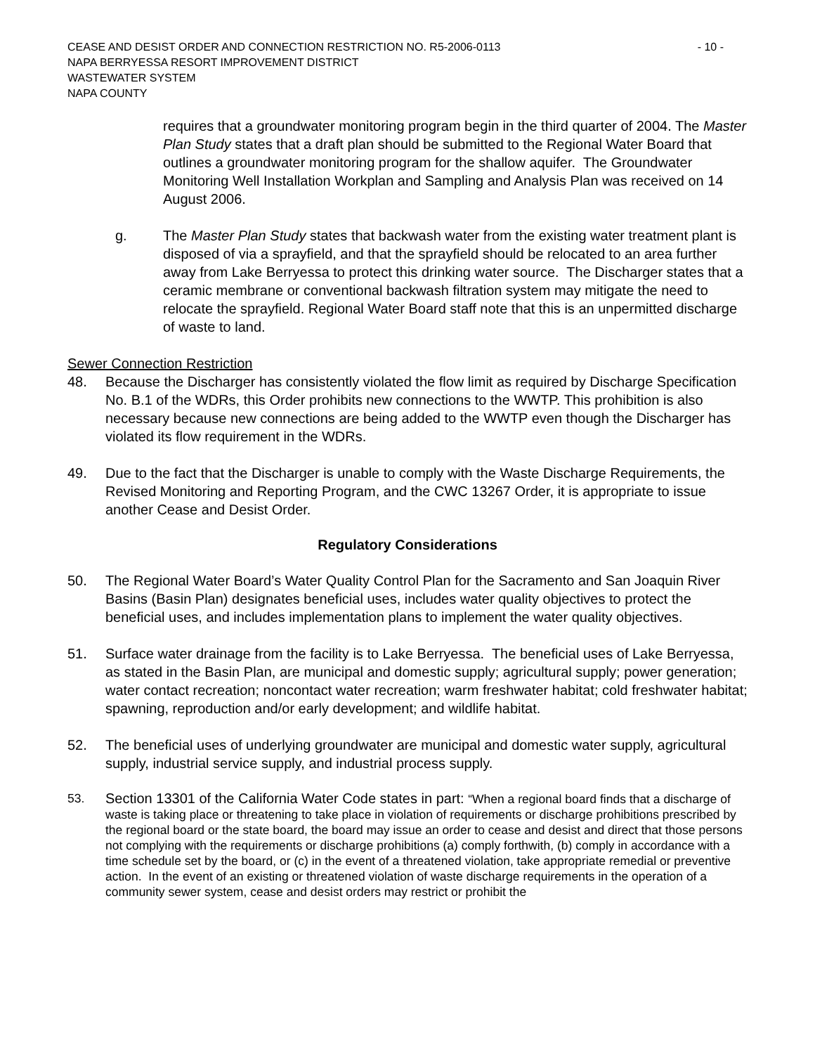CEASE AND DESIST ORDER AND CONNECTION RESTRICTION NO. R5-2006-0113 - 10 -
NAPA BERRYESSA RESORT IMPROVEMENT DISTRICT
WASTEWATER SYSTEM
NAPA COUNTY
requires that a groundwater monitoring program begin in the third quarter of 2004. The Master Plan Study states that a draft plan should be submitted to the Regional Water Board that outlines a groundwater monitoring program for the shallow aquifer. The Groundwater Monitoring Well Installation Workplan and Sampling and Analysis Plan was received on 14 August 2006.
g. The Master Plan Study states that backwash water from the existing water treatment plant is disposed of via a sprayfield, and that the sprayfield should be relocated to an area further away from Lake Berryessa to protect this drinking water source. The Discharger states that a ceramic membrane or conventional backwash filtration system may mitigate the need to relocate the sprayfield. Regional Water Board staff note that this is an unpermitted discharge of waste to land.
Sewer Connection Restriction
48. Because the Discharger has consistently violated the flow limit as required by Discharge Specification No. B.1 of the WDRs, this Order prohibits new connections to the WWTP. This prohibition is also necessary because new connections are being added to the WWTP even though the Discharger has violated its flow requirement in the WDRs.
49. Due to the fact that the Discharger is unable to comply with the Waste Discharge Requirements, the Revised Monitoring and Reporting Program, and the CWC 13267 Order, it is appropriate to issue another Cease and Desist Order.
Regulatory Considerations
50. The Regional Water Board’s Water Quality Control Plan for the Sacramento and San Joaquin River Basins (Basin Plan) designates beneficial uses, includes water quality objectives to protect the beneficial uses, and includes implementation plans to implement the water quality objectives.
51. Surface water drainage from the facility is to Lake Berryessa. The beneficial uses of Lake Berryessa, as stated in the Basin Plan, are municipal and domestic supply; agricultural supply; power generation; water contact recreation; noncontact water recreation; warm freshwater habitat; cold freshwater habitat; spawning, reproduction and/or early development; and wildlife habitat.
52. The beneficial uses of underlying groundwater are municipal and domestic water supply, agricultural supply, industrial service supply, and industrial process supply.
53. Section 13301 of the California Water Code states in part: “When a regional board finds that a discharge of waste is taking place or threatening to take place in violation of requirements or discharge prohibitions prescribed by the regional board or the state board, the board may issue an order to cease and desist and direct that those persons not complying with the requirements or discharge prohibitions (a) comply forthwith, (b) comply in accordance with a time schedule set by the board, or (c) in the event of a threatened violation, take appropriate remedial or preventive action. In the event of an existing or threatened violation of waste discharge requirements in the operation of a community sewer system, cease and desist orders may restrict or prohibit the